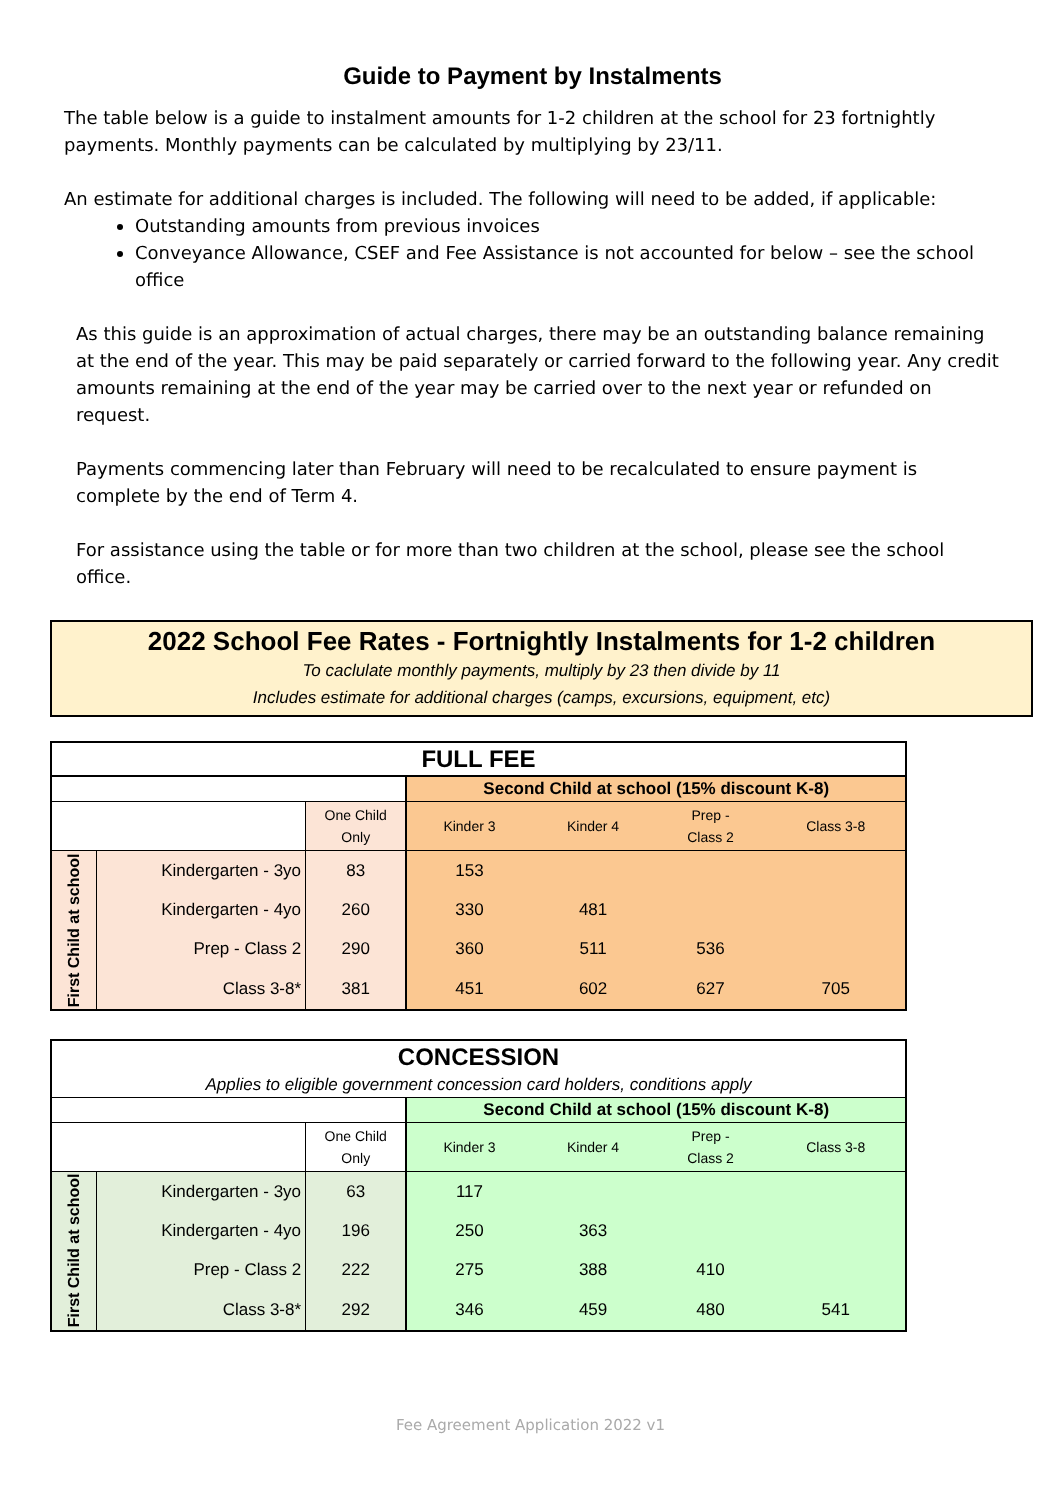Guide to Payment by Instalments
The table below is a guide to instalment amounts for 1-2 children at the school for 23 fortnightly payments. Monthly payments can be calculated by multiplying by 23/11.
An estimate for additional charges is included. The following will need to be added, if applicable:
Outstanding amounts from previous invoices
Conveyance Allowance, CSEF and Fee Assistance is not accounted for below – see the school office
As this guide is an approximation of actual charges, there may be an outstanding balance remaining at the end of the year. This may be paid separately or carried forward to the following year. Any credit amounts remaining at the end of the year may be carried over to the next year or refunded on request.
Payments commencing later than February will need to be recalculated to ensure payment is complete by the end of Term 4.
For assistance using the table or for more than two children at the school, please see the school office.
2022 School Fee Rates - Fortnightly Instalments for 1-2 children
To caclulate monthly payments, multiply by 23 then divide by 11
Includes estimate for additional charges (camps, excursions, equipment, etc)
| FULL FEE | | | | | | |
| --- | --- | --- | --- | --- | --- | --- |
| | | | Second Child at school (15% discount K-8) | | | |
| | | One Child Only | Kinder 3 | Kinder 4 | Prep - Class 2 | Class 3-8 |
| First Child at school | Kindergarten - 3yo | 83 | 153 | | | |
| | Kindergarten - 4yo | 260 | 330 | 481 | | |
| | Prep - Class 2 | 290 | 360 | 511 | 536 | |
| | Class 3-8* | 381 | 451 | 602 | 627 | 705 |
| CONCESSION | | | | | | |
| --- | --- | --- | --- | --- | --- | --- |
| Applies to eligible government concession card holders, conditions apply | | | | | | |
| | | | Second Child at school (15% discount K-8) | | | |
| | | One Child Only | Kinder 3 | Kinder 4 | Prep - Class 2 | Class 3-8 |
| First Child at school | Kindergarten - 3yo | 63 | 117 | | | |
| | Kindergarten - 4yo | 196 | 250 | 363 | | |
| | Prep - Class 2 | 222 | 275 | 388 | 410 | |
| | Class 3-8* | 292 | 346 | 459 | 480 | 541 |
Fee Agreement Application 2022 v1